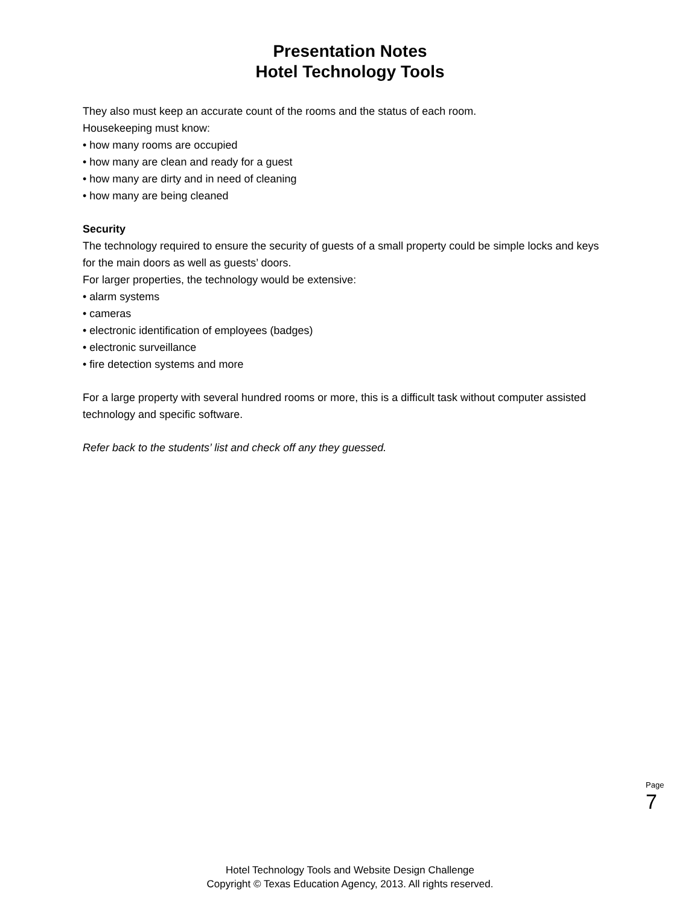Presentation Notes
Hotel Technology Tools
They also must keep an accurate count of the rooms and the status of each room.
Housekeeping must know:
• how many rooms are occupied
• how many are clean and ready for a guest
• how many are dirty and in need of cleaning
• how many are being cleaned
Security
The technology required to ensure the security of guests of a small property could be simple locks and keys for the main doors as well as guests’ doors.
For larger properties, the technology would be extensive:
• alarm systems
• cameras
• electronic identification of employees (badges)
• electronic surveillance
• fire detection systems and more
For a large property with several hundred rooms or more, this is a difficult task without computer assisted technology and specific software.
Refer back to the students’ list and check off any they guessed.
Page 7
Hotel Technology Tools and Website Design Challenge
Copyright © Texas Education Agency, 2013. All rights reserved.